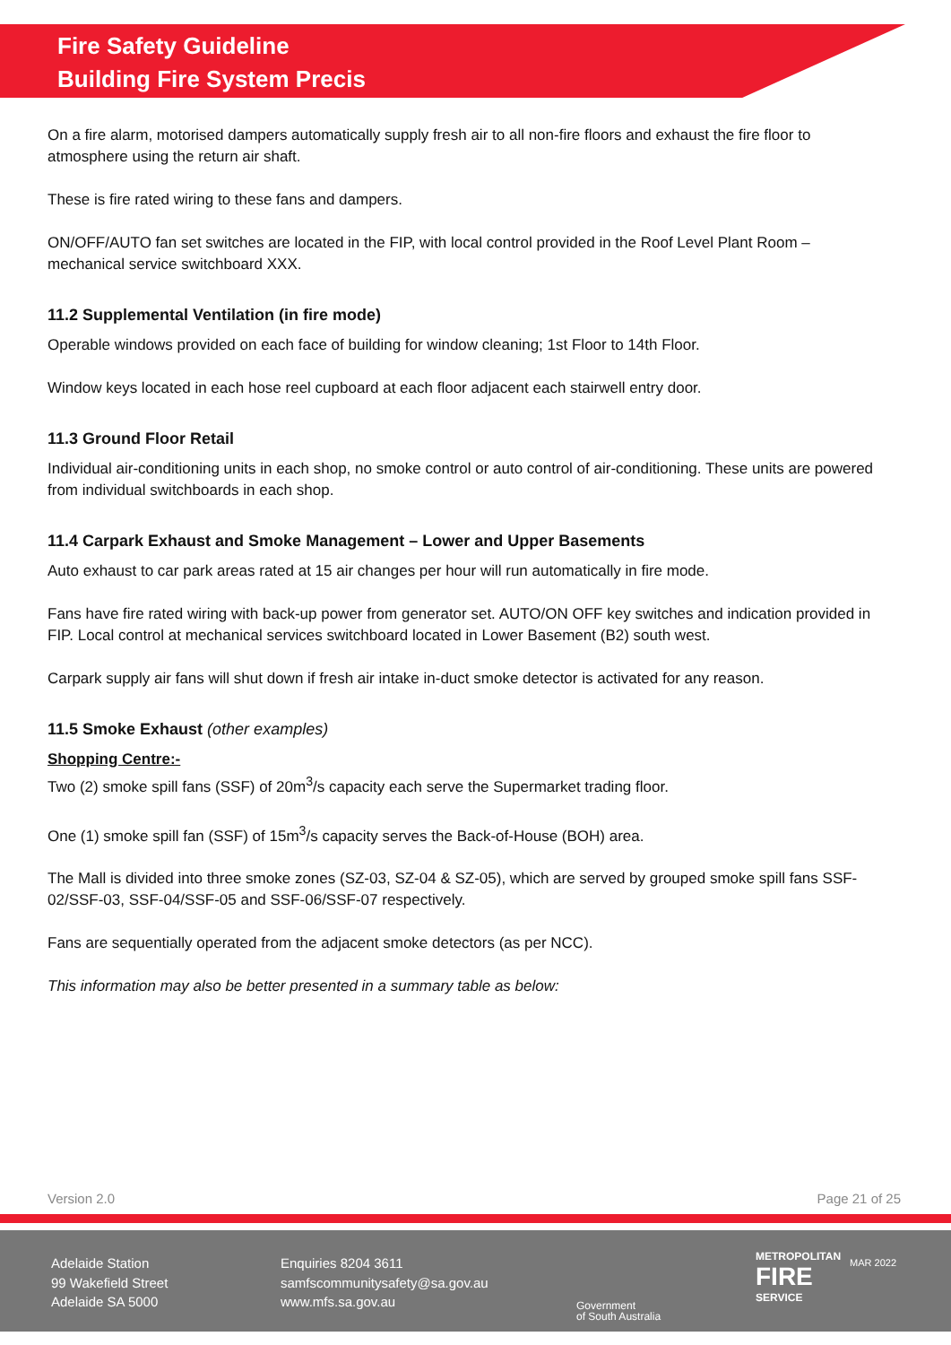Fire Safety Guideline
Building Fire System Precis
On a fire alarm, motorised dampers automatically supply fresh air to all non-fire floors and exhaust the fire floor to atmosphere using the return air shaft.
These is fire rated wiring to these fans and dampers.
ON/OFF/AUTO fan set switches are located in the FIP, with local control provided in the Roof Level Plant Room – mechanical service switchboard XXX.
11.2 Supplemental Ventilation (in fire mode)
Operable windows provided on each face of building for window cleaning; 1st Floor to 14th Floor.
Window keys located in each hose reel cupboard at each floor adjacent each stairwell entry door.
11.3 Ground Floor Retail
Individual air-conditioning units in each shop, no smoke control or auto control of air-conditioning. These units are powered from individual switchboards in each shop.
11.4 Carpark Exhaust and Smoke Management – Lower and Upper Basements
Auto exhaust to car park areas rated at 15 air changes per hour will run automatically in fire mode.
Fans have fire rated wiring with back-up power from generator set. AUTO/ON OFF key switches and indication provided in FIP. Local control at mechanical services switchboard located in Lower Basement (B2) south west.
Carpark supply air fans will shut down if fresh air intake in-duct smoke detector is activated for any reason.
11.5 Smoke Exhaust (other examples)
Shopping Centre:-
Two (2) smoke spill fans (SSF) of 20m<sup>3</sup>/s capacity each serve the Supermarket trading floor.
One (1) smoke spill fan (SSF) of 15m<sup>3</sup>/s capacity serves the Back-of-House (BOH) area.
The Mall is divided into three smoke zones (SZ-03, SZ-04 & SZ-05), which are served by grouped smoke spill fans SSF-02/SSF-03, SSF-04/SSF-05 and SSF-06/SSF-07 respectively.
Fans are sequentially operated from the adjacent smoke detectors (as per NCC).
This information may also be better presented in a summary table as below:
Version 2.0 Page 21 of 25
Adelaide Station
99 Wakefield Street
Adelaide SA 5000
Enquiries 8204 3611
samfscommunitysafety@sa.gov.au
www.mfs.sa.gov.au
Government
of South Australia
METROPOLITAN
FIRE
SERVICE
MAR 2022